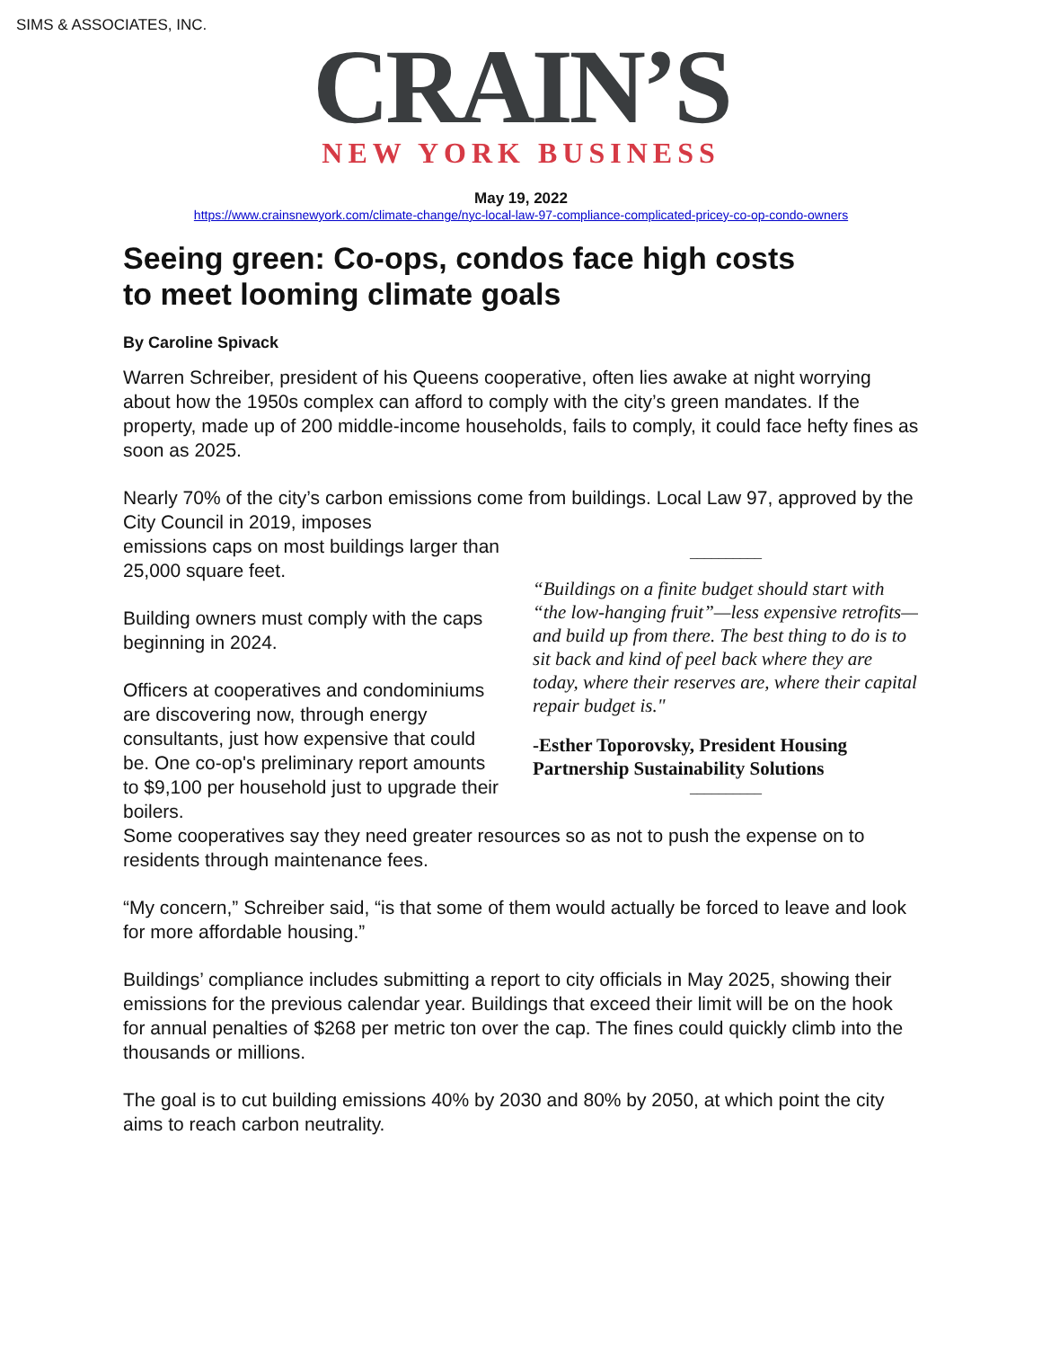SIMS & ASSOCIATES, INC.
CRAIN’S
NEW YORK BUSINESS
May 19, 2022
https://www.crainsnewyork.com/climate-change/nyc-local-law-97-compliance-complicated-pricey-co-op-condo-owners
Seeing green: Co-ops, condos face high costs
to meet looming climate goals
By Caroline Spivack
Warren Schreiber, president of his Queens cooperative, often lies awake at night worrying about how the 1950s complex can afford to comply with the city’s green mandates. If the property, made up of 200 middle-income households, fails to comply, it could face hefty fines as soon as 2025.
Nearly 70% of the city’s carbon emissions come from buildings. Local Law 97, approved by the City Council in 2019, imposes
__________
“Buildings on a finite budget should start with “the low-hanging fruit”—less expensive retrofits—and build up from there. The best thing to do is to sit back and kind of peel back where they are today, where their reserves are, where their capital repair budget is."
-Esther Toporovsky, President Housing Partnership Sustainability Solutions
__________
emissions caps on most buildings larger than 25,000 square feet.
Building owners must comply with the caps beginning in 2024.
Officers at cooperatives and condominiums are discovering now, through energy consultants, just how expensive that could be. One co-op's preliminary report amounts to $9,100 per household just to upgrade their boilers.
Some cooperatives say they need greater resources so as not to push the expense on to residents through maintenance fees.
“My concern,” Schreiber said, “is that some of them would actually be forced to leave and look for more affordable housing.”
Buildings’ compliance includes submitting a report to city officials in May 2025, showing their emissions for the previous calendar year. Buildings that exceed their limit will be on the hook for annual penalties of $268 per metric ton over the cap. The fines could quickly climb into the thousands or millions.
The goal is to cut building emissions 40% by 2030 and 80% by 2050, at which point the city aims to reach carbon neutrality.